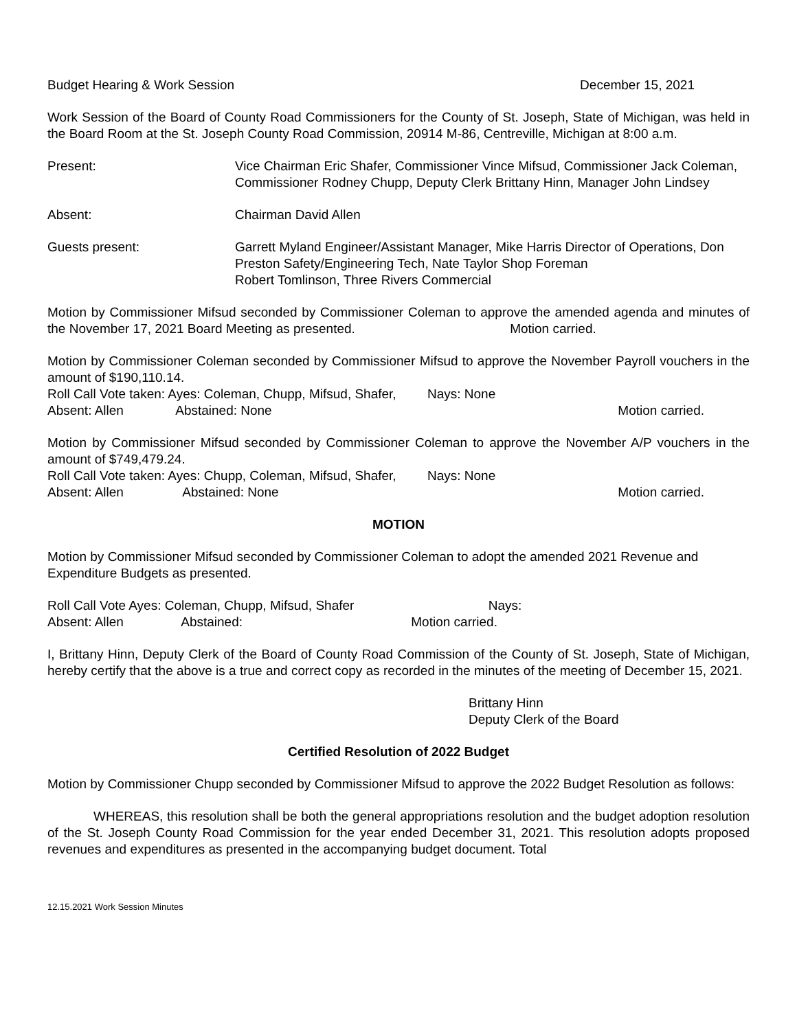Budget Hearing & Work Session December 15, 2021
Work Session of the Board of County Road Commissioners for the County of St. Joseph, State of Michigan, was held in the Board Room at the St. Joseph County Road Commission, 20914 M-86, Centreville, Michigan at 8:00 a.m.
Present: Vice Chairman Eric Shafer, Commissioner Vince Mifsud, Commissioner Jack Coleman, Commissioner Rodney Chupp, Deputy Clerk Brittany Hinn, Manager John Lindsey
Absent: Chairman David Allen
Guests present: Garrett Myland Engineer/Assistant Manager, Mike Harris Director of Operations, Don Preston Safety/Engineering Tech, Nate Taylor Shop Foreman
Robert Tomlinson, Three Rivers Commercial
Motion by Commissioner Mifsud seconded by Commissioner Coleman to approve the amended agenda and minutes of the November 17, 2021 Board Meeting as presented. Motion carried.
Motion by Commissioner Coleman seconded by Commissioner Mifsud to approve the November Payroll vouchers in the amount of $190,110.14.
Roll Call Vote taken: Ayes: Coleman, Chupp, Mifsud, Shafer, Nays: None
Absent: Allen Abstained: None Motion carried.
Motion by Commissioner Mifsud seconded by Commissioner Coleman to approve the November A/P vouchers in the amount of $749,479.24.
Roll Call Vote taken: Ayes: Chupp, Coleman, Mifsud, Shafer, Nays: None
Absent: Allen Abstained: None Motion carried.
MOTION
Motion by Commissioner Mifsud seconded by Commissioner Coleman to adopt the amended 2021 Revenue and Expenditure Budgets as presented.
Roll Call Vote Ayes: Coleman, Chupp, Mifsud, Shafer Nays:
Absent: Allen Abstained: Motion carried.
I, Brittany Hinn, Deputy Clerk of the Board of County Road Commission of the County of St. Joseph, State of Michigan, hereby certify that the above is a true and correct copy as recorded in the minutes of the meeting of December 15, 2021.
Brittany Hinn
Deputy Clerk of the Board
Certified Resolution of 2022 Budget
Motion by Commissioner Chupp seconded by Commissioner Mifsud to approve the 2022 Budget Resolution as follows:
WHEREAS, this resolution shall be both the general appropriations resolution and the budget adoption resolution of the St. Joseph County Road Commission for the year ended December 31, 2021. This resolution adopts proposed revenues and expenditures as presented in the accompanying budget document. Total
12.15.2021 Work Session Minutes